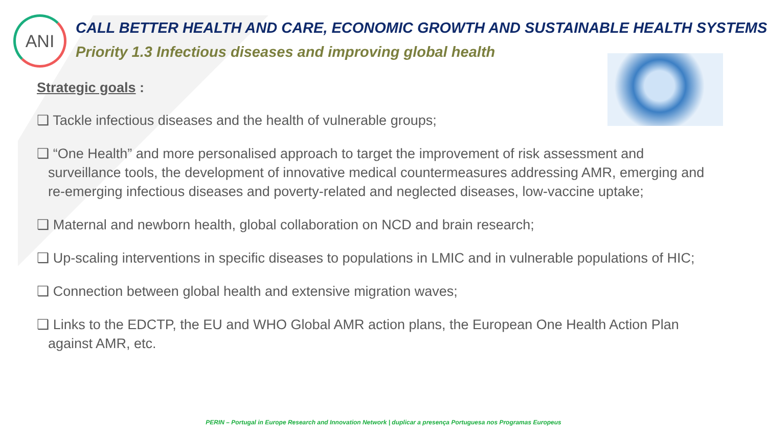ANI
CALL BETTER HEALTH AND CARE, ECONOMIC GROWTH AND SUSTAINABLE HEALTH SYSTEMS
Priority 1.3 Infectious diseases and improving global health
Strategic goals :
❑ Tackle infectious diseases and the health of vulnerable groups;
❑ “One Health” and more personalised approach to target the improvement of risk assessment and surveillance tools, the development of innovative medical countermeasures addressing AMR, emerging and re-emerging infectious diseases and poverty-related and neglected diseases, low-vaccine uptake;
❑ Maternal and newborn health, global collaboration on NCD and brain research;
❑ Up-scaling interventions in specific diseases to populations in LMIC and in vulnerable populations of HIC;
❑ Connection between global health and extensive migration waves;
❑ Links to the EDCTP, the EU and WHO Global AMR action plans, the European One Health Action Plan against AMR, etc.
PERIN – Portugal in Europe Research and Innovation Network | duplicar a presença Portuguesa nos Programas Europeus